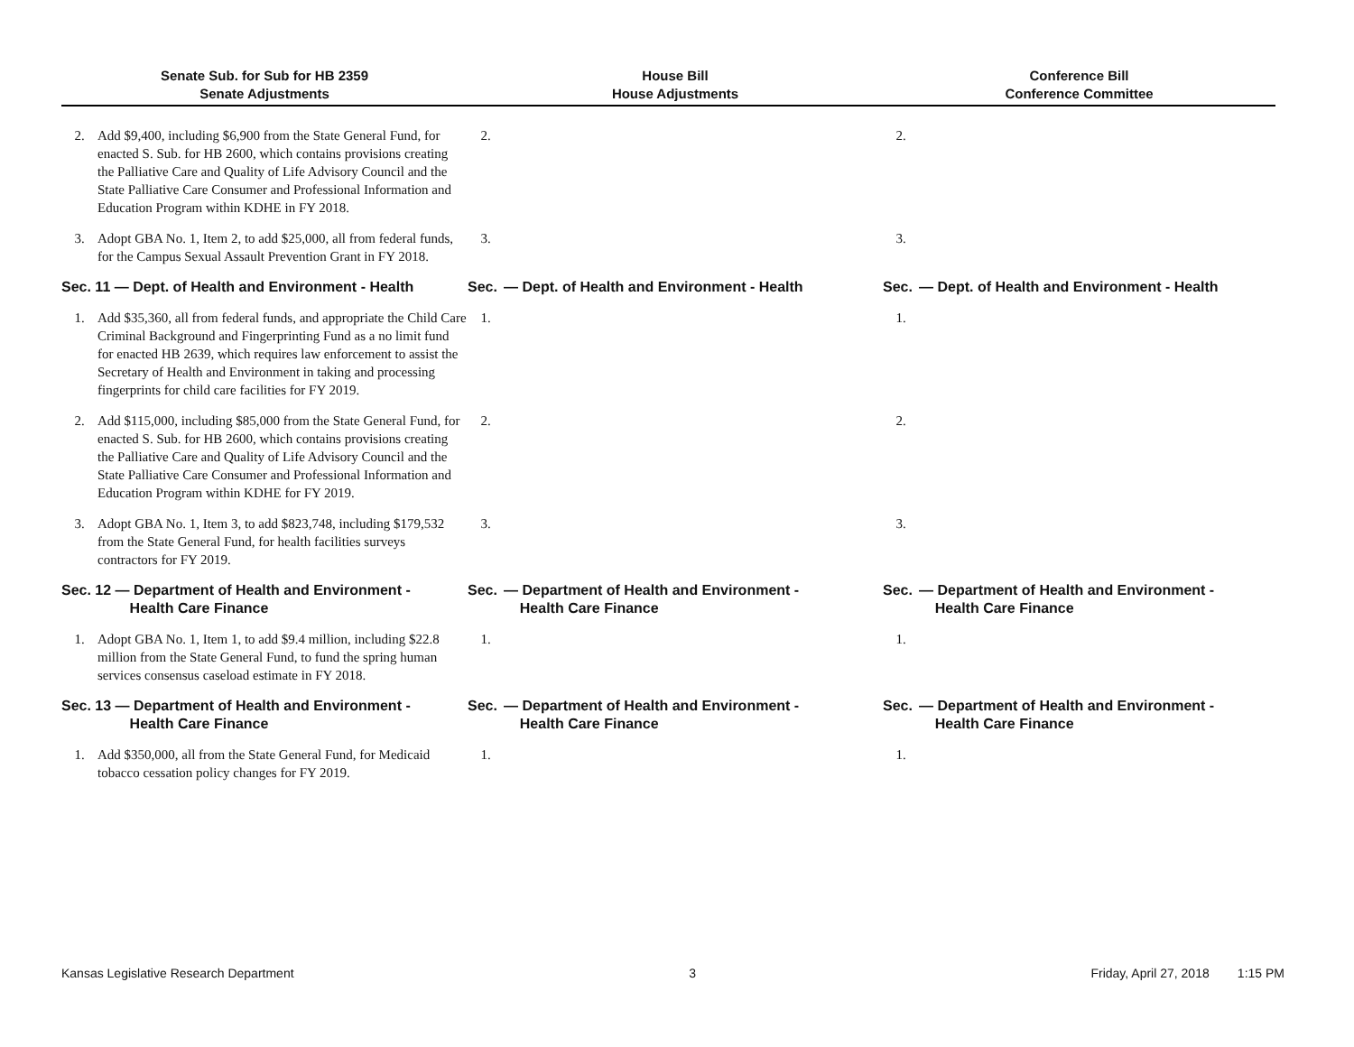| Senate Sub. for Sub for HB 2359 Senate Adjustments | | House Bill House Adjustments | | Conference Bill Conference Committee | |
| --- | --- | --- | --- | --- | --- |
| 2. | Add $9,400, including $6,900 from the State General Fund, for enacted S. Sub. for HB 2600, which contains provisions creating the Palliative Care and Quality of Life Advisory Council and the State Palliative Care Consumer and Professional Information and Education Program within KDHE in FY 2018. | 2. | | 2. | |
| 3. | Adopt GBA No. 1, Item 2, to add $25,000, all from federal funds, for the Campus Sexual Assault Prevention Grant in FY 2018. | 3. | | 3. | |
| Sec. 11 — Dept. of Health and Environment - Health | | Sec. | — Dept. of Health and Environment - Health | Sec. | — Dept. of Health and Environment - Health |
| 1. | Add $35,360, all from federal funds, and appropriate the Child Care Criminal Background and Fingerprinting Fund as a no limit fund for enacted HB 2639, which requires law enforcement to assist the Secretary of Health and Environment in taking and processing fingerprints for child care facilities for FY 2019. | 1. | | 1. | |
| 2. | Add $115,000, including $85,000 from the State General Fund, for enacted S. Sub. for HB 2600, which contains provisions creating the Palliative Care and Quality of Life Advisory Council and the State Palliative Care Consumer and Professional Information and Education Program within KDHE for FY 2019. | 2. | | 2. | |
| 3. | Adopt GBA No. 1, Item 3, to add $823,748, including $179,532 from the State General Fund, for health facilities surveys contractors for FY 2019. | 3. | | 3. | |
| Sec. 12 — Department of Health and Environment - Health Care Finance | | Sec. | — Department of Health and Environment - Health Care Finance | Sec. | — Department of Health and Environment - Health Care Finance |
| 1. | Adopt GBA No. 1, Item 1, to add $9.4 million, including $22.8 million from the State General Fund, to fund the spring human services consensus caseload estimate in FY 2018. | 1. | | 1. | |
| Sec. 13 — Department of Health and Environment - Health Care Finance | | Sec. | — Department of Health and Environment - Health Care Finance | Sec. | — Department of Health and Environment - Health Care Finance |
| 1. | Add $350,000, all from the State General Fund, for Medicaid tobacco cessation policy changes for FY 2019. | 1. | | 1. | |
Kansas Legislative Research Department 3 Friday, April 27, 2018 1:15 PM